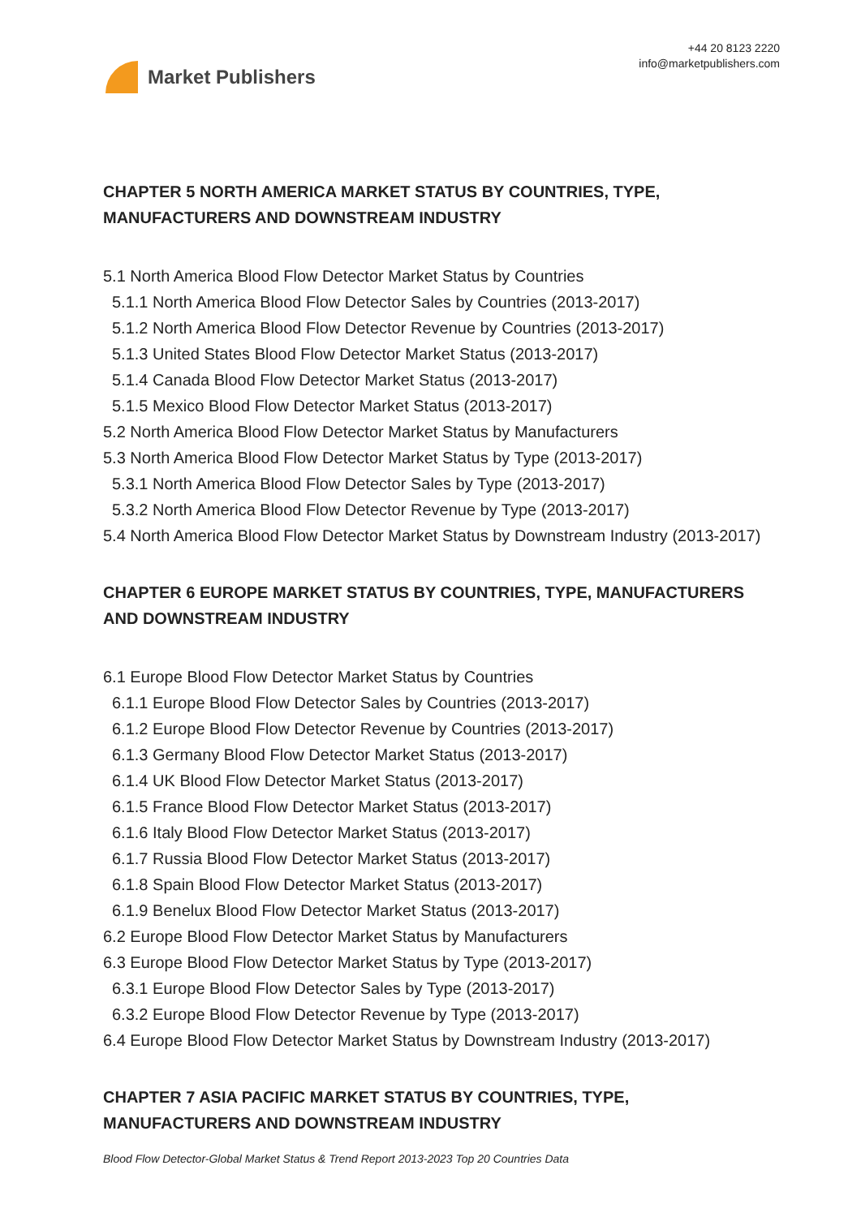Market Publishers
+44 20 8123 2220
info@marketpublishers.com
CHAPTER 5 NORTH AMERICA MARKET STATUS BY COUNTRIES, TYPE, MANUFACTURERS AND DOWNSTREAM INDUSTRY
5.1 North America Blood Flow Detector Market Status by Countries
5.1.1 North America Blood Flow Detector Sales by Countries (2013-2017)
5.1.2 North America Blood Flow Detector Revenue by Countries (2013-2017)
5.1.3 United States Blood Flow Detector Market Status (2013-2017)
5.1.4 Canada Blood Flow Detector Market Status (2013-2017)
5.1.5 Mexico Blood Flow Detector Market Status (2013-2017)
5.2 North America Blood Flow Detector Market Status by Manufacturers
5.3 North America Blood Flow Detector Market Status by Type (2013-2017)
5.3.1 North America Blood Flow Detector Sales by Type (2013-2017)
5.3.2 North America Blood Flow Detector Revenue by Type (2013-2017)
5.4 North America Blood Flow Detector Market Status by Downstream Industry (2013-2017)
CHAPTER 6 EUROPE MARKET STATUS BY COUNTRIES, TYPE, MANUFACTURERS AND DOWNSTREAM INDUSTRY
6.1 Europe Blood Flow Detector Market Status by Countries
6.1.1 Europe Blood Flow Detector Sales by Countries (2013-2017)
6.1.2 Europe Blood Flow Detector Revenue by Countries (2013-2017)
6.1.3 Germany Blood Flow Detector Market Status (2013-2017)
6.1.4 UK Blood Flow Detector Market Status (2013-2017)
6.1.5 France Blood Flow Detector Market Status (2013-2017)
6.1.6 Italy Blood Flow Detector Market Status (2013-2017)
6.1.7 Russia Blood Flow Detector Market Status (2013-2017)
6.1.8 Spain Blood Flow Detector Market Status (2013-2017)
6.1.9 Benelux Blood Flow Detector Market Status (2013-2017)
6.2 Europe Blood Flow Detector Market Status by Manufacturers
6.3 Europe Blood Flow Detector Market Status by Type (2013-2017)
6.3.1 Europe Blood Flow Detector Sales by Type (2013-2017)
6.3.2 Europe Blood Flow Detector Revenue by Type (2013-2017)
6.4 Europe Blood Flow Detector Market Status by Downstream Industry (2013-2017)
CHAPTER 7 ASIA PACIFIC MARKET STATUS BY COUNTRIES, TYPE, MANUFACTURERS AND DOWNSTREAM INDUSTRY
Blood Flow Detector-Global Market Status & Trend Report 2013-2023 Top 20 Countries Data